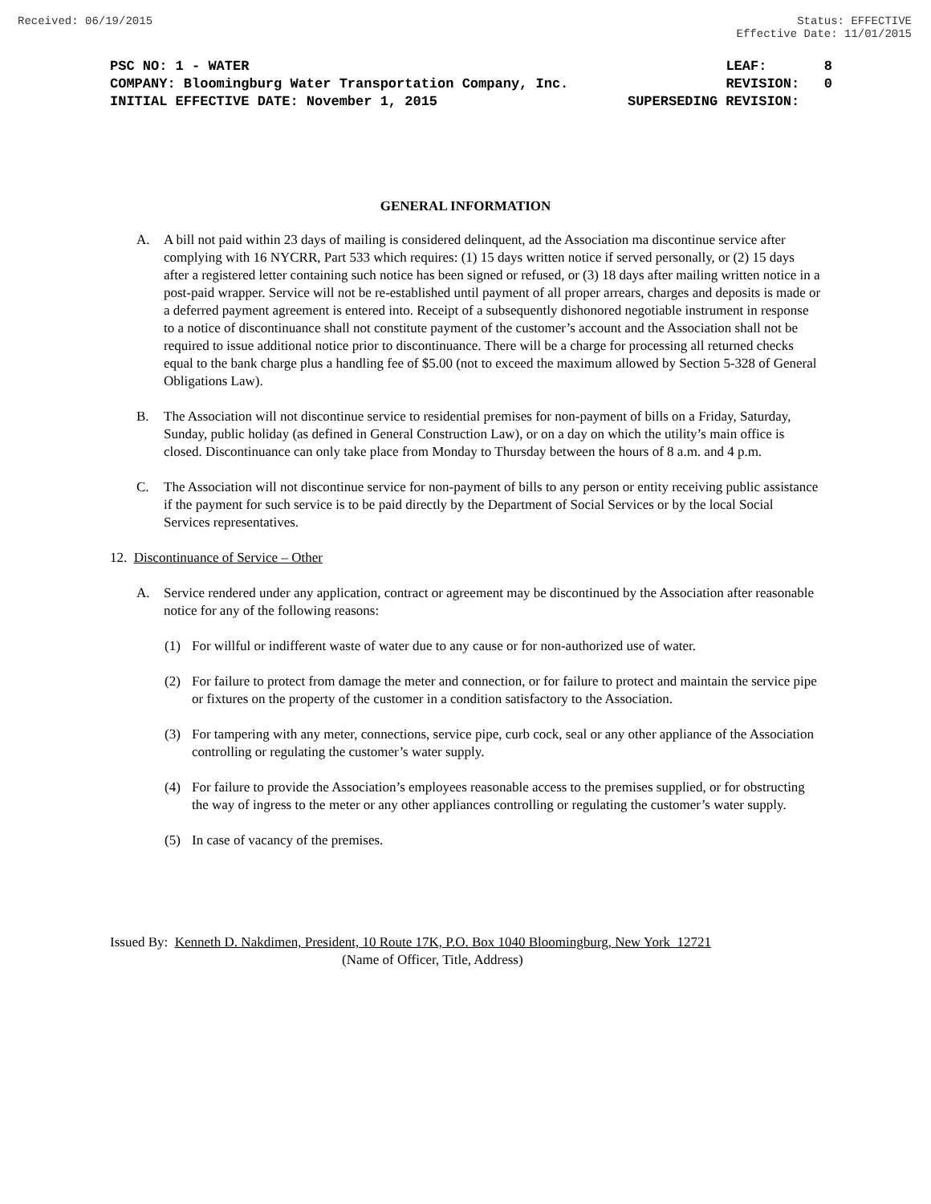Received: 06/19/2015 Status: EFFECTIVE
Effective Date: 11/01/2015
PSC NO: 1 - WATER LEAF: 8
COMPANY: Bloomingburg Water Transportation Company, Inc. REVISION: 0
INITIAL EFFECTIVE DATE: November 1, 2015 SUPERSEDING REVISION:
GENERAL INFORMATION
A. A bill not paid within 23 days of mailing is considered delinquent, ad the Association ma discontinue service after complying with 16 NYCRR, Part 533 which requires: (1) 15 days written notice if served personally, or (2) 15 days after a registered letter containing such notice has been signed or refused, or (3) 18 days after mailing written notice in a post-paid wrapper. Service will not be re-established until payment of all proper arrears, charges and deposits is made or a deferred payment agreement is entered into. Receipt of a subsequently dishonored negotiable instrument in response to a notice of discontinuance shall not constitute payment of the customer’s account and the Association shall not be required to issue additional notice prior to discontinuance. There will be a charge for processing all returned checks equal to the bank charge plus a handling fee of $5.00 (not to exceed the maximum allowed by Section 5-328 of General Obligations Law).
B. The Association will not discontinue service to residential premises for non-payment of bills on a Friday, Saturday, Sunday, public holiday (as defined in General Construction Law), or on a day on which the utility’s main office is closed. Discontinuance can only take place from Monday to Thursday between the hours of 8 a.m. and 4 p.m.
C. The Association will not discontinue service for non-payment of bills to any person or entity receiving public assistance if the payment for such service is to be paid directly by the Department of Social Services or by the local Social Services representatives.
12. Discontinuance of Service – Other
A. Service rendered under any application, contract or agreement may be discontinued by the Association after reasonable notice for any of the following reasons:
(1) For willful or indifferent waste of water due to any cause or for non-authorized use of water.
(2) For failure to protect from damage the meter and connection, or for failure to protect and maintain the service pipe or fixtures on the property of the customer in a condition satisfactory to the Association.
(3) For tampering with any meter, connections, service pipe, curb cock, seal or any other appliance of the Association controlling or regulating the customer’s water supply.
(4) For failure to provide the Association’s employees reasonable access to the premises supplied, or for obstructing the way of ingress to the meter or any other appliances controlling or regulating the customer’s water supply.
(5) In case of vacancy of the premises.
Issued By: Kenneth D. Nakdimen, President, 10 Route 17K, P.O. Box 1040 Bloomingburg, New York 12721
(Name of Officer, Title, Address)